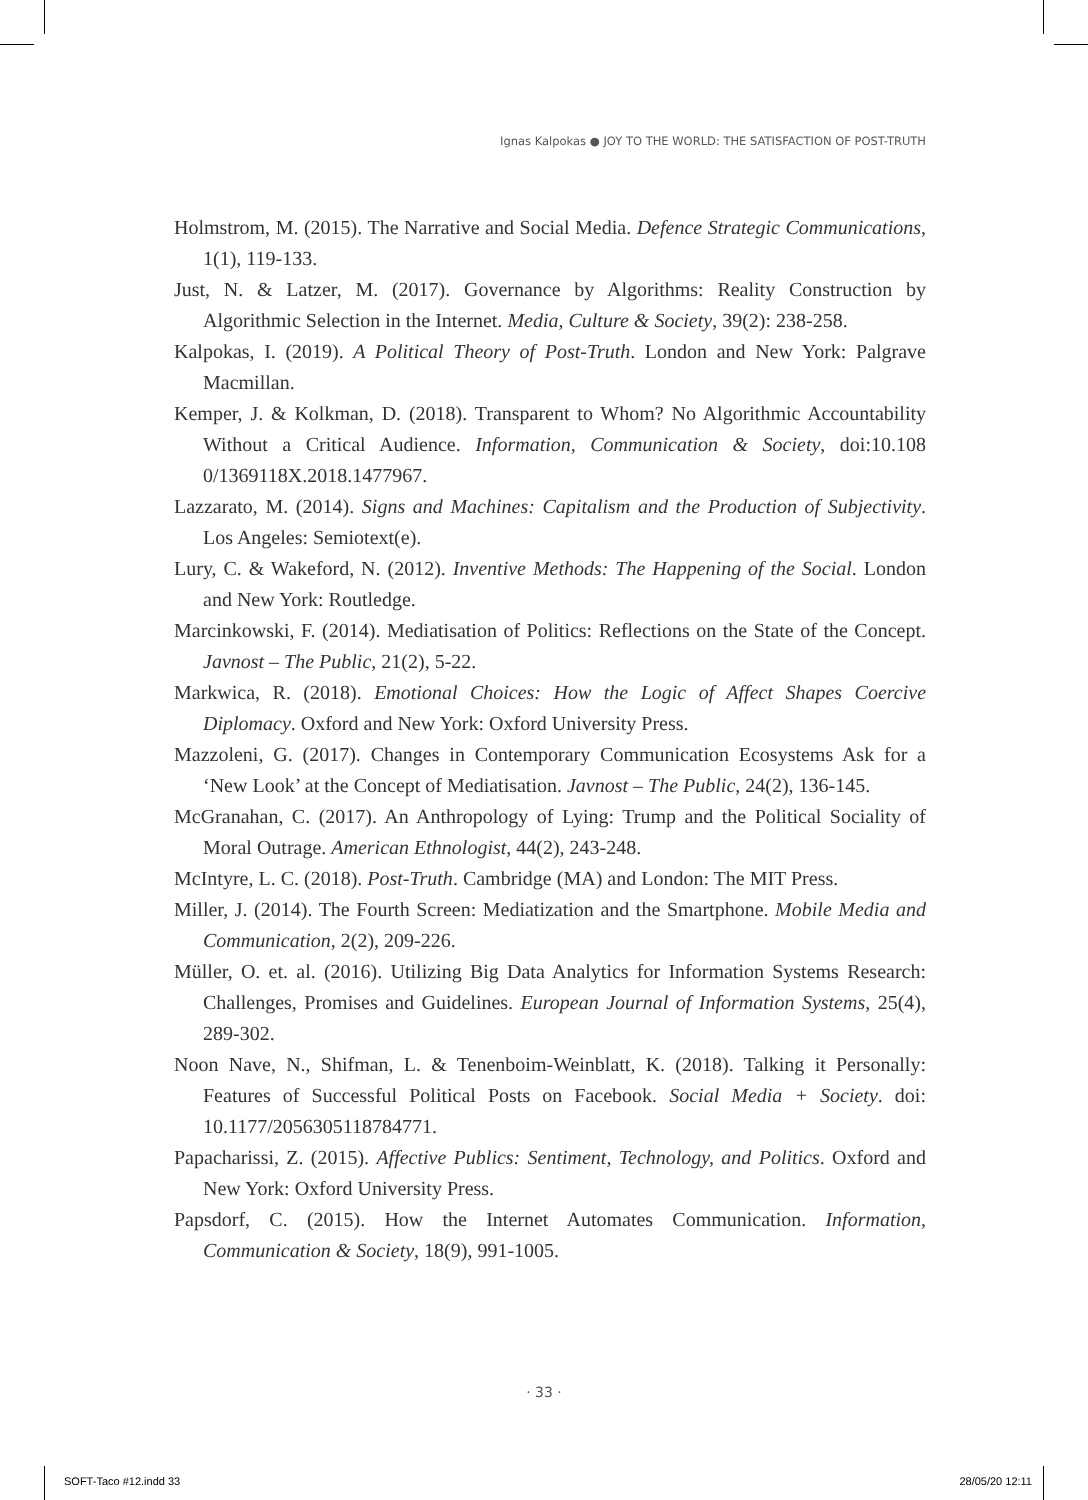Ignas Kalpokas ● JOY TO THE WORLD: THE SATISFACTION OF POST-TRUTH
Holmstrom, M. (2015). The Narrative and Social Media. Defence Strategic Communications, 1(1), 119-133.
Just, N. & Latzer, M. (2017). Governance by Algorithms: Reality Construction by Algorithmic Selection in the Internet. Media, Culture & Society, 39(2): 238-258.
Kalpokas, I. (2019). A Political Theory of Post-Truth. London and New York: Palgrave Macmillan.
Kemper, J. & Kolkman, D. (2018). Transparent to Whom? No Algorithmic Accountability Without a Critical Audience. Information, Communication & Society, doi:10.108 0/1369118X.2018.1477967.
Lazzarato, M. (2014). Signs and Machines: Capitalism and the Production of Subjectivity. Los Angeles: Semiotext(e).
Lury, C. & Wakeford, N. (2012). Inventive Methods: The Happening of the Social. London and New York: Routledge.
Marcinkowski, F. (2014). Mediatisation of Politics: Reflections on the State of the Concept. Javnost – The Public, 21(2), 5-22.
Markwica, R. (2018). Emotional Choices: How the Logic of Affect Shapes Coercive Diplomacy. Oxford and New York: Oxford University Press.
Mazzoleni, G. (2017). Changes in Contemporary Communication Ecosystems Ask for a ‘New Look’ at the Concept of Mediatisation. Javnost – The Public, 24(2), 136-145.
McGranahan, C. (2017). An Anthropology of Lying: Trump and the Political Sociality of Moral Outrage. American Ethnologist, 44(2), 243-248.
McIntyre, L. C. (2018). Post-Truth. Cambridge (MA) and London: The MIT Press.
Miller, J. (2014). The Fourth Screen: Mediatization and the Smartphone. Mobile Media and Communication, 2(2), 209-226.
Müller, O. et. al. (2016). Utilizing Big Data Analytics for Information Systems Research: Challenges, Promises and Guidelines. European Journal of Information Systems, 25(4), 289-302.
Noon Nave, N., Shifman, L. & Tenenboim-Weinblatt, K. (2018). Talking it Personally: Features of Successful Political Posts on Facebook. Social Media + Society. doi: 10.1177/2056305118784771.
Papacharissi, Z. (2015). Affective Publics: Sentiment, Technology, and Politics. Oxford and New York: Oxford University Press.
Papsdorf, C. (2015). How the Internet Automates Communication. Information, Communication & Society, 18(9), 991-1005.
· 33 ·
SOFT-Taco #12.indd 33 28/05/20 12:11